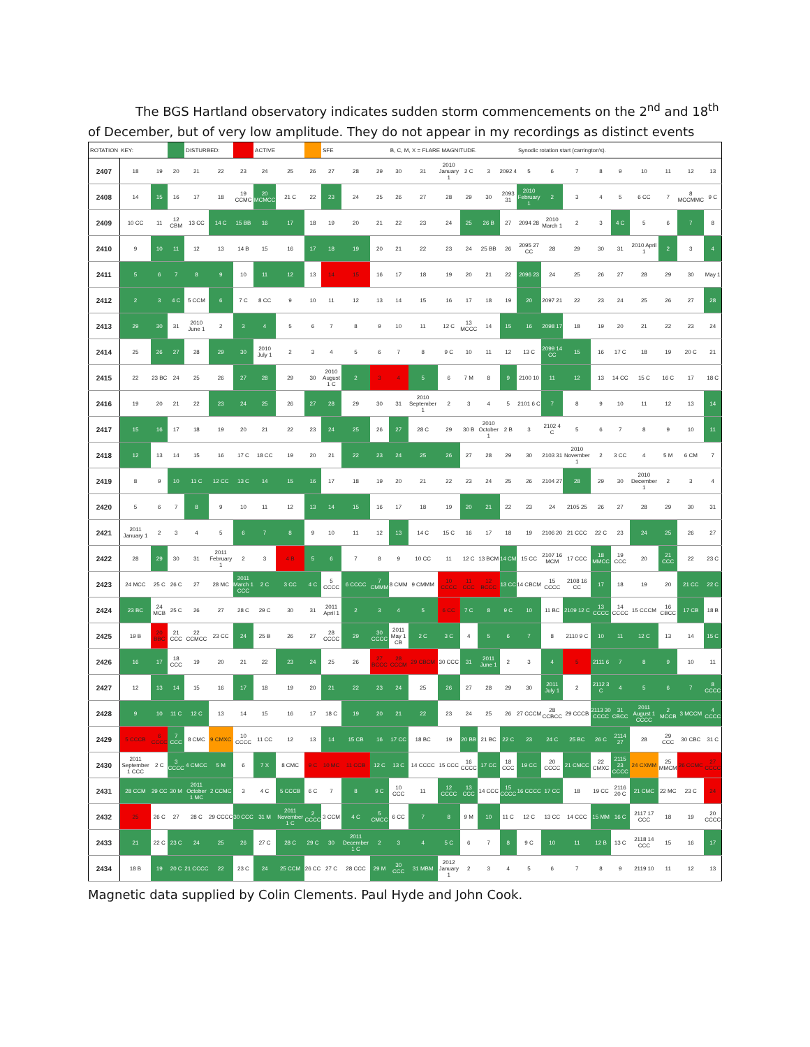The BGS Hartland observatory indicates sudden storm commencements on the 2<sup>nd</sup> and 18<sup>th</sup>
of December, but of very low amplitude. They do not appear in my recordings as distinct events
| ROTATION | KEY: | | | DISTURBED: | | | ACTIVE | | | SFE | | | B, C, M, X = FLARE MAGNITUDE. | | | | | | Synodic rotation start (carrington's). | | | | | | | | |
| --- | --- | --- | --- | --- | --- | --- | --- | --- | --- | --- | --- | --- | --- | --- | --- | --- | --- | --- | --- | --- | --- | --- | --- | --- | --- | --- | --- |
| 2407 | 18 | 19 | 20 | 21 | 22 | 23 | 24 | 25 | 26 | 27 | 28 | 29 | 30 | 31 | 2010 January 1 | 2 C | 3 | 2092 4 | 5 | 6 | 7 | 8 | 9 | 10 | 11 | 12 | 13 |
| 2408 | 14 | 15 | 16 | 17 | 18 | 19 CCMC | 20 MCMCC | 21 C | 22 | 23 | 24 | 25 | 26 | 27 | 28 | 29 | 30 | 2093 31 | 2010 February 1 | 2 | 3 | 4 | 5 | 6 CC | 7 | 8 MCCMMC | 9 C |
| 2409 | 10 CC | 11 | 12 CBM | 13 CC | 14 C | 15 BB | 16 | 17 | 18 | 19 | 20 | 21 | 22 | 23 | 24 | 25 | 26 B | 27 | 2094 28 | 2010 March 1 | 2 | 3 | 4 C | 5 | 6 | 7 | 8 |
| 2410 | 9 | 10 | 11 | 12 | 13 | 14 B | 15 | 16 | 17 | 18 | 19 | 20 | 21 | 22 | 23 | 24 | 25 BB | 26 | 2095 27 CC | 28 | 29 | 30 | 31 | 2010 April 1 | 2 | 3 | 4 |
| 2411 | 5 | 6 | 7 | 8 | 9 | 10 | 11 | 12 | 13 | 14 | 15 | 16 | 17 | 18 | 19 | 20 | 21 | 22 | 2096 23 | 24 | 25 | 26 | 27 | 28 | 29 | 30 | May 1 |
| 2412 | 2 | 3 | 4 C | 5 CCM | 6 | 7 C | 8 CC | 9 | 10 | 11 | 12 | 13 | 14 | 15 | 16 | 17 | 18 | 19 | 20 | 2097 21 | 22 | 23 | 24 | 25 | 26 | 27 | 28 |
| 2413 | 29 | 30 | 31 | 2010 June 1 | 2 | 3 | 4 | 5 | 6 | 7 | 8 | 9 | 10 | 11 | 12 C | 13 MCCC | 14 | 15 | 16 | 2098 17 | 18 | 19 | 20 | 21 | 22 | 23 | 24 |
| 2414 | 25 | 26 | 27 | 28 | 29 | 30 | 2010 July 1 | 2 | 3 | 4 | 5 | 6 | 7 | 8 | 9 C | 10 | 11 | 12 | 13 C | 2099 14 CC | 15 | 16 | 17 C | 18 | 19 | 20 C | 21 |
| 2415 | 22 | 23 BC | 24 | 25 | 26 | 27 | 28 | 29 | 30 | 2010 August 1 C | 2 | 3 | 4 | 5 | 6 | 7 M | 8 | 9 | 2100 10 | 11 | 12 | 13 | 14 CC | 15 C | 16 C | 17 | 18 C |
| 2416 | 19 | 20 | 21 | 22 | 23 | 24 | 25 | 26 | 27 | 28 | 29 | 30 | 31 | 2010 September 1 | 2 | 3 | 4 | 5 | 2101 6 C | 7 | 8 | 9 | 10 | 11 | 12 | 13 | 14 |
| 2417 | 15 | 16 | 17 | 18 | 19 | 20 | 21 | 22 | 23 | 24 | 25 | 26 | 27 | 28 C | 29 | 30 B | 2010 October 1 | 2 B | 3 | 2102 4 C | 5 | 6 | 7 | 8 | 9 | 10 | 11 |
| 2418 | 12 | 13 | 14 | 15 | 16 | 17 C | 18 CC | 19 | 20 | 21 | 22 | 23 | 24 | 25 | 26 | 27 | 28 | 29 | 30 | 2103 31 | 2010 November 1 | 2 | 3 CC | 4 | 5 M | 6 CM | 7 |
| 2419 | 8 | 9 | 10 | 11 C | 12 CC | 13 C | 14 | 15 | 16 | 17 | 18 | 19 | 20 | 21 | 22 | 23 | 24 | 25 | 26 | 2104 27 | 28 | 29 | 30 | 2010 December 1 | 2 | 3 | 4 |
| 2420 | 5 | 6 | 7 | 8 | 9 | 10 | 11 | 12 | 13 | 14 | 15 | 16 | 17 | 18 | 19 | 20 | 21 | 22 | 23 | 24 | 2105 25 | 26 | 27 | 28 | 29 | 30 | 31 |
| 2421 | 2011 January 1 | 2 | 3 | 4 | 5 | 6 | 7 | 8 | 9 | 10 | 11 | 12 | 13 | 14 C | 15 C | 16 | 17 | 18 | 19 | 2106 20 | 21 CCC | 22 C | 23 | 24 | 25 | 26 | 27 |
| 2422 | 28 | 29 | 30 | 31 | 2011 February 1 | 2 | 3 | 4 B | 5 | 6 | 7 | 8 | 9 | 10 CC | 11 | 12 C | 13 BCM | 14 CM | 15 CC | 2107 16 MCM | 17 CCC | 18 MMCC | 19 CCC | 20 | 21 CCC | 22 | 23 C |
| 2423 | 24 MCC | 25 C | 26 C | 27 | 28 MC | 2011 March 1 CCC | 2 C | 3 CC | 4 C | 5 CCCC | 6 CCCC | 7 CMMM | 8 CMM | 9 CMMM | 10 CCCC | 11 CCC | 12 BCCC | 13 CC | 14 CBCM | 15 CCCC | 2108 16 CC | 17 | 18 | 19 | 20 | 21 CC | 22 C |
| 2424 | 23 BC | 24 MCB | 25 C | 26 | 27 | 28 C | 29 C | 30 | 31 | 2011 April 1 | 2 | 3 | 4 | 5 | 6 CC | 7 C | 8 | 9 C | 10 | 11 BC | 2109 12 C | 13 CCCC | 14 CCCC | 15 CCCM | 16 CBCC | 17 CB | 18 B |
| 2425 | 19 B | 20 BBC | 21 CCC | 22 CCMCC | 23 CC | 24 | 25 B | 26 | 27 | 28 CCCC | 29 | 30 CCCC | 2011 May 1 CB | 2 C | 3 C | 4 | 5 | 6 | 7 | 8 | 2110 9 C | 10 | 11 | 12 C | 13 | 14 | 15 C |
| 2426 | 16 | 17 | 18 CCC | 19 | 20 | 21 | 22 | 23 | 24 | 25 | 26 | 27 BCCC | 28 CCCM | 29 CBCM | 30 CCC | 31 | 2011 June 1 | 2 | 3 | 4 | 5 | 2111 6 | 7 | 8 | 9 | 10 | 11 |
| 2427 | 12 | 13 | 14 | 15 | 16 | 17 | 18 | 19 | 20 | 21 | 22 | 23 | 24 | 25 | 26 | 27 | 28 | 29 | 30 | 2011 July 1 | 2 | 2112 3 C | 4 | 5 | 6 | 7 | 8 CCCC |
| 2428 | 9 | 10 | 11 C | 12 C | 13 | 14 | 15 | 16 | 17 | 18 C | 19 | 20 | 21 | 22 | 23 | 24 | 25 | 26 | 27 CCCM | 28 CCBCC | 29 CCCB | 2113 30 CCCC | 31 CBCC | 2011 August 1 CCCC | 2 MCCB | 3 MCCM | 4 CCCC |
| 2429 | 5 CCCB | 6 CCCC | 7 CCC | 8 CMC | 9 CMXC | 10 CCCC | 11 CC | 12 | 13 | 14 | 15 CB | 16 | 17 CC | 18 BC | 19 | 20 BB | 21 BC | 22 C | 23 | 24 C | 25 BC | 26 C | 2114 27 | 28 | 29 CCC | 30 CBC | 31 C |
| 2430 | 2011 September 1 CCC | 2 C | 3 CCCC | 4 CMCC | 5 M | 6 | 7 X | 8 CMC | 9 C | 10 MC | 11 CCB | 12 C | 13 C | 14 CCCC | 15 CCC | 16 CCCC | 17 CC | 18 CCC | 19 CC | 20 CCCC | 21 CMCC | 22 CMXC | 2115 23 CCCC | 24 CXMM | 25 MMCM | 26 CCMC | 27 CCCC |
| 2431 | 28 CCM | 29 CC | 30 M | 2011 October 1 MC | 2 CCMC | 3 | 4 C | 5 CCCB | 6 C | 7 | 8 | 9 C | 10 CCC | 11 | 12 CCCC | 13 CCC | 14 CCC | 15 CCCC | 16 CCCC | 17 CC | 18 | 19 CC | 2116 20 C | 21 CMC | 22 MC | 23 C | 24 |
| 2432 | 25 | 26 C | 27 | 28 C | 29 CCCC | 30 CCC | 31 M | 2011 November 1 C | 2 CCCC | 3 CCM | 4 C | 5 CMCC | 6 CC | 7 | 8 | 9 M | 10 | 11 C | 12 C | 13 CC | 14 CCC | 15 MM | 16 C | 2117 17 CCC | 18 | 19 | 20 CCCC |
| 2433 | 21 | 22 C | 23 C | 24 | 25 | 26 | 27 C | 28 C | 29 C | 30 | 2011 December 1 C | 2 | 3 | 4 | 5 C | 6 | 7 | 8 | 9 C | 10 | 11 | 12 B | 13 C | 2118 14 CCC | 15 | 16 | 17 |
| 2434 | 18 B | 19 | 20 C | 21 CCCC | 22 | 23 C | 24 | 25 CCM | 26 CC | 27 C | 28 CCC | 29 M | 30 CCC | 31 MBM | 2012 January 1 | 2 | 3 | 4 | 5 | 6 | 7 | 8 | 9 | 2119 10 | 11 | 12 | 13 |
Magnetic data supplied by Colin Clements. Paul Hyde and John Cook.